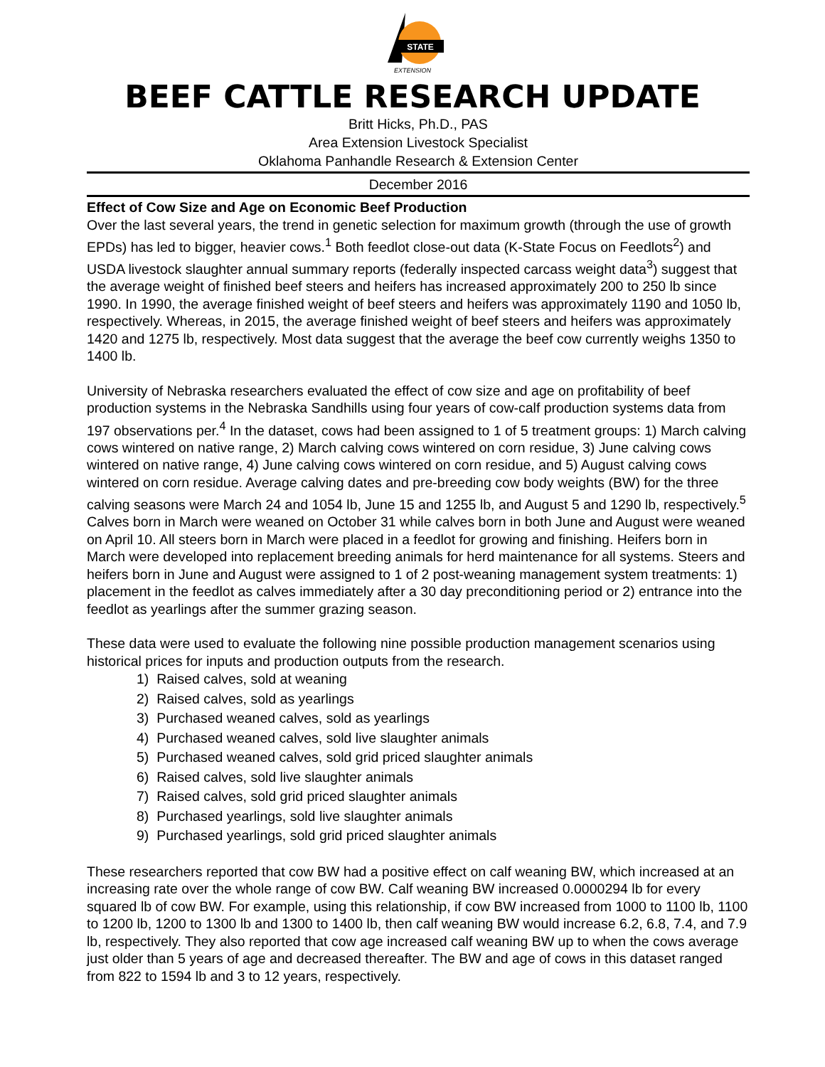STATE
EXTENSION
BEEF CATTLE RESEARCH UPDATE
Britt Hicks, Ph.D., PAS
Area Extension Livestock Specialist
Oklahoma Panhandle Research & Extension Center
December 2016
Effect of Cow Size and Age on Economic Beef Production
Over the last several years, the trend in genetic selection for maximum growth (through the use of growth EPDs) has led to bigger, heavier cows.<sup>1</sup> Both feedlot close-out data (K-State Focus on Feedlots<sup>2</sup>) and USDA livestock slaughter annual summary reports (federally inspected carcass weight data<sup>3</sup>) suggest that the average weight of finished beef steers and heifers has increased approximately 200 to 250 lb since 1990. In 1990, the average finished weight of beef steers and heifers was approximately 1190 and 1050 lb, respectively. Whereas, in 2015, the average finished weight of beef steers and heifers was approximately 1420 and 1275 lb, respectively. Most data suggest that the average the beef cow currently weighs 1350 to 1400 lb.
University of Nebraska researchers evaluated the effect of cow size and age on profitability of beef production systems in the Nebraska Sandhills using four years of cow-calf production systems data from 197 observations per.<sup>4</sup> In the dataset, cows had been assigned to 1 of 5 treatment groups: 1) March calving cows wintered on native range, 2) March calving cows wintered on corn residue, 3) June calving cows wintered on native range, 4) June calving cows wintered on corn residue, and 5) August calving cows wintered on corn residue. Average calving dates and pre-breeding cow body weights (BW) for the three calving seasons were March 24 and 1054 lb, June 15 and 1255 lb, and August 5 and 1290 lb, respectively.<sup>5</sup> Calves born in March were weaned on October 31 while calves born in both June and August were weaned on April 10. All steers born in March were placed in a feedlot for growing and finishing. Heifers born in March were developed into replacement breeding animals for herd maintenance for all systems. Steers and heifers born in June and August were assigned to 1 of 2 post-weaning management system treatments: 1) placement in the feedlot as calves immediately after a 30 day preconditioning period or 2) entrance into the feedlot as yearlings after the summer grazing season.
These data were used to evaluate the following nine possible production management scenarios using historical prices for inputs and production outputs from the research.
1) Raised calves, sold at weaning
2) Raised calves, sold as yearlings
3) Purchased weaned calves, sold as yearlings
4) Purchased weaned calves, sold live slaughter animals
5) Purchased weaned calves, sold grid priced slaughter animals
6) Raised calves, sold live slaughter animals
7) Raised calves, sold grid priced slaughter animals
8) Purchased yearlings, sold live slaughter animals
9) Purchased yearlings, sold grid priced slaughter animals
These researchers reported that cow BW had a positive effect on calf weaning BW, which increased at an increasing rate over the whole range of cow BW. Calf weaning BW increased 0.0000294 lb for every squared lb of cow BW. For example, using this relationship, if cow BW increased from 1000 to 1100 lb, 1100 to 1200 lb, 1200 to 1300 lb and 1300 to 1400 lb, then calf weaning BW would increase 6.2, 6.8, 7.4, and 7.9 lb, respectively. They also reported that cow age increased calf weaning BW up to when the cows average just older than 5 years of age and decreased thereafter. The BW and age of cows in this dataset ranged from 822 to 1594 lb and 3 to 12 years, respectively.